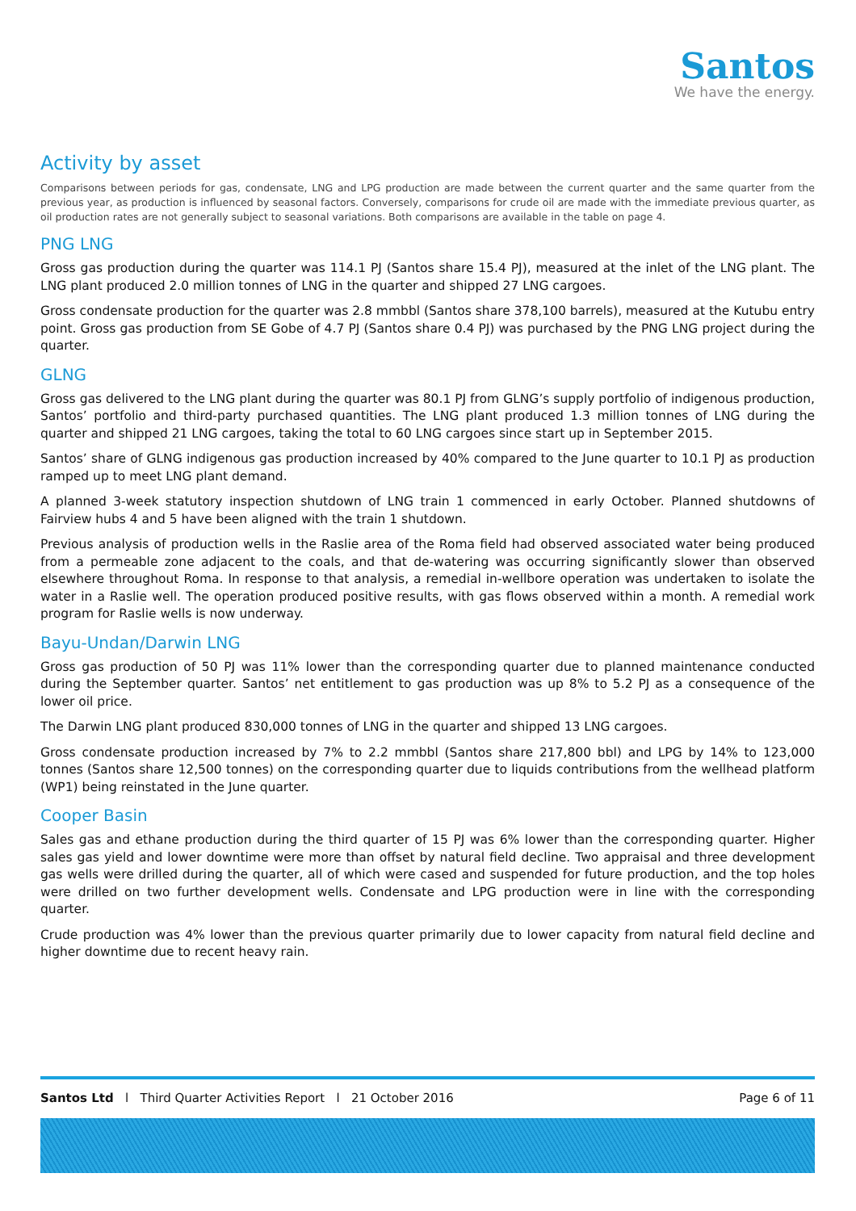Santos
We have the energy.
Activity by asset
Comparisons between periods for gas, condensate, LNG and LPG production are made between the current quarter and the same quarter from the previous year, as production is influenced by seasonal factors. Conversely, comparisons for crude oil are made with the immediate previous quarter, as oil production rates are not generally subject to seasonal variations. Both comparisons are available in the table on page 4.
PNG LNG
Gross gas production during the quarter was 114.1 PJ (Santos share 15.4 PJ), measured at the inlet of the LNG plant. The LNG plant produced 2.0 million tonnes of LNG in the quarter and shipped 27 LNG cargoes.
Gross condensate production for the quarter was 2.8 mmbbl (Santos share 378,100 barrels), measured at the Kutubu entry point. Gross gas production from SE Gobe of 4.7 PJ (Santos share 0.4 PJ) was purchased by the PNG LNG project during the quarter.
GLNG
Gross gas delivered to the LNG plant during the quarter was 80.1 PJ from GLNG’s supply portfolio of indigenous production, Santos’ portfolio and third-party purchased quantities. The LNG plant produced 1.3 million tonnes of LNG during the quarter and shipped 21 LNG cargoes, taking the total to 60 LNG cargoes since start up in September 2015.
Santos’ share of GLNG indigenous gas production increased by 40% compared to the June quarter to 10.1 PJ as production ramped up to meet LNG plant demand.
A planned 3-week statutory inspection shutdown of LNG train 1 commenced in early October. Planned shutdowns of Fairview hubs 4 and 5 have been aligned with the train 1 shutdown.
Previous analysis of production wells in the Raslie area of the Roma field had observed associated water being produced from a permeable zone adjacent to the coals, and that de-watering was occurring significantly slower than observed elsewhere throughout Roma. In response to that analysis, a remedial in-wellbore operation was undertaken to isolate the water in a Raslie well. The operation produced positive results, with gas flows observed within a month. A remedial work program for Raslie wells is now underway.
Bayu-Undan/Darwin LNG
Gross gas production of 50 PJ was 11% lower than the corresponding quarter due to planned maintenance conducted during the September quarter. Santos’ net entitlement to gas production was up 8% to 5.2 PJ as a consequence of the lower oil price.
The Darwin LNG plant produced 830,000 tonnes of LNG in the quarter and shipped 13 LNG cargoes.
Gross condensate production increased by 7% to 2.2 mmbbl (Santos share 217,800 bbl) and LPG by 14% to 123,000 tonnes (Santos share 12,500 tonnes) on the corresponding quarter due to liquids contributions from the wellhead platform (WP1) being reinstated in the June quarter.
Cooper Basin
Sales gas and ethane production during the third quarter of 15 PJ was 6% lower than the corresponding quarter. Higher sales gas yield and lower downtime were more than offset by natural field decline. Two appraisal and three development gas wells were drilled during the quarter, all of which were cased and suspended for future production, and the top holes were drilled on two further development wells. Condensate and LPG production were in line with the corresponding quarter.
Crude production was 4% lower than the previous quarter primarily due to lower capacity from natural field decline and higher downtime due to recent heavy rain.
Santos Ltd l Third Quarter Activities Report l 21 October 2016 Page 6 of 11